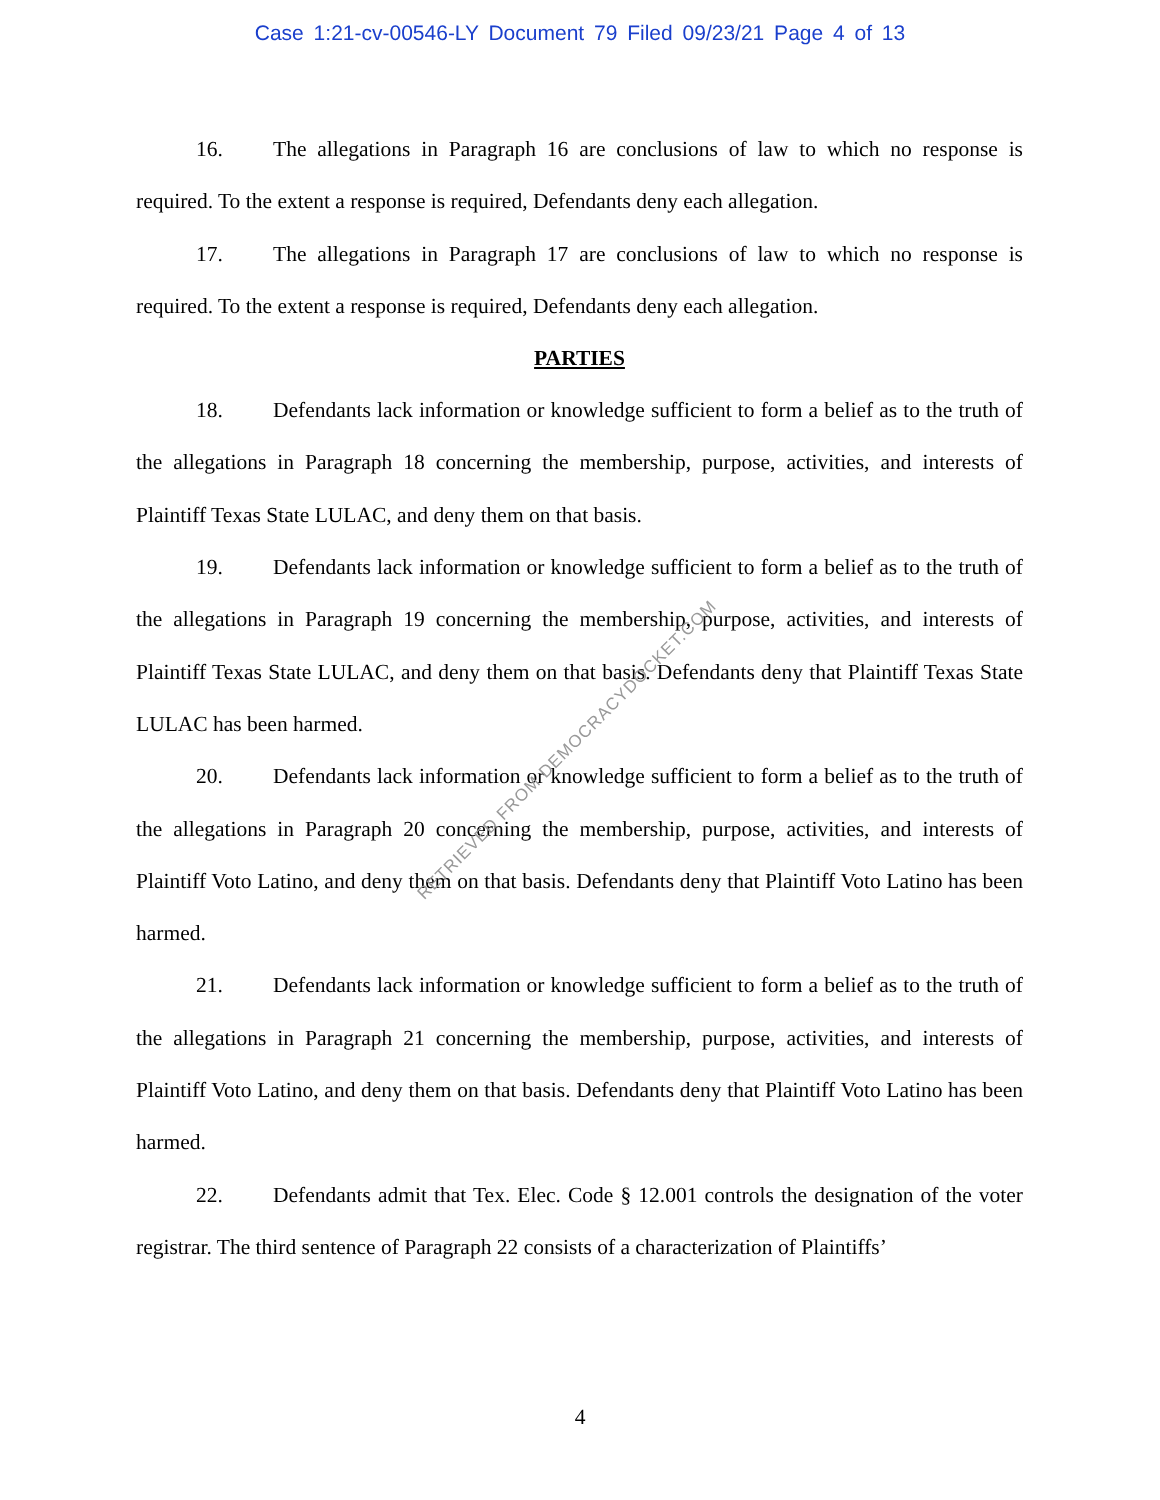Case 1:21-cv-00546-LY Document 79 Filed 09/23/21 Page 4 of 13
16. The allegations in Paragraph 16 are conclusions of law to which no response is required. To the extent a response is required, Defendants deny each allegation.
17. The allegations in Paragraph 17 are conclusions of law to which no response is required. To the extent a response is required, Defendants deny each allegation.
PARTIES
18. Defendants lack information or knowledge sufficient to form a belief as to the truth of the allegations in Paragraph 18 concerning the membership, purpose, activities, and interests of Plaintiff Texas State LULAC, and deny them on that basis.
19. Defendants lack information or knowledge sufficient to form a belief as to the truth of the allegations in Paragraph 19 concerning the membership, purpose, activities, and interests of Plaintiff Texas State LULAC, and deny them on that basis. Defendants deny that Plaintiff Texas State LULAC has been harmed.
20. Defendants lack information or knowledge sufficient to form a belief as to the truth of the allegations in Paragraph 20 concerning the membership, purpose, activities, and interests of Plaintiff Voto Latino, and deny them on that basis. Defendants deny that Plaintiff Voto Latino has been harmed.
21. Defendants lack information or knowledge sufficient to form a belief as to the truth of the allegations in Paragraph 21 concerning the membership, purpose, activities, and interests of Plaintiff Voto Latino, and deny them on that basis. Defendants deny that Plaintiff Voto Latino has been harmed.
22. Defendants admit that Tex. Elec. Code § 12.001 controls the designation of the voter registrar. The third sentence of Paragraph 22 consists of a characterization of Plaintiffs’
RETRIEVED FROM DEMOCRACYDOCKET.COM
4